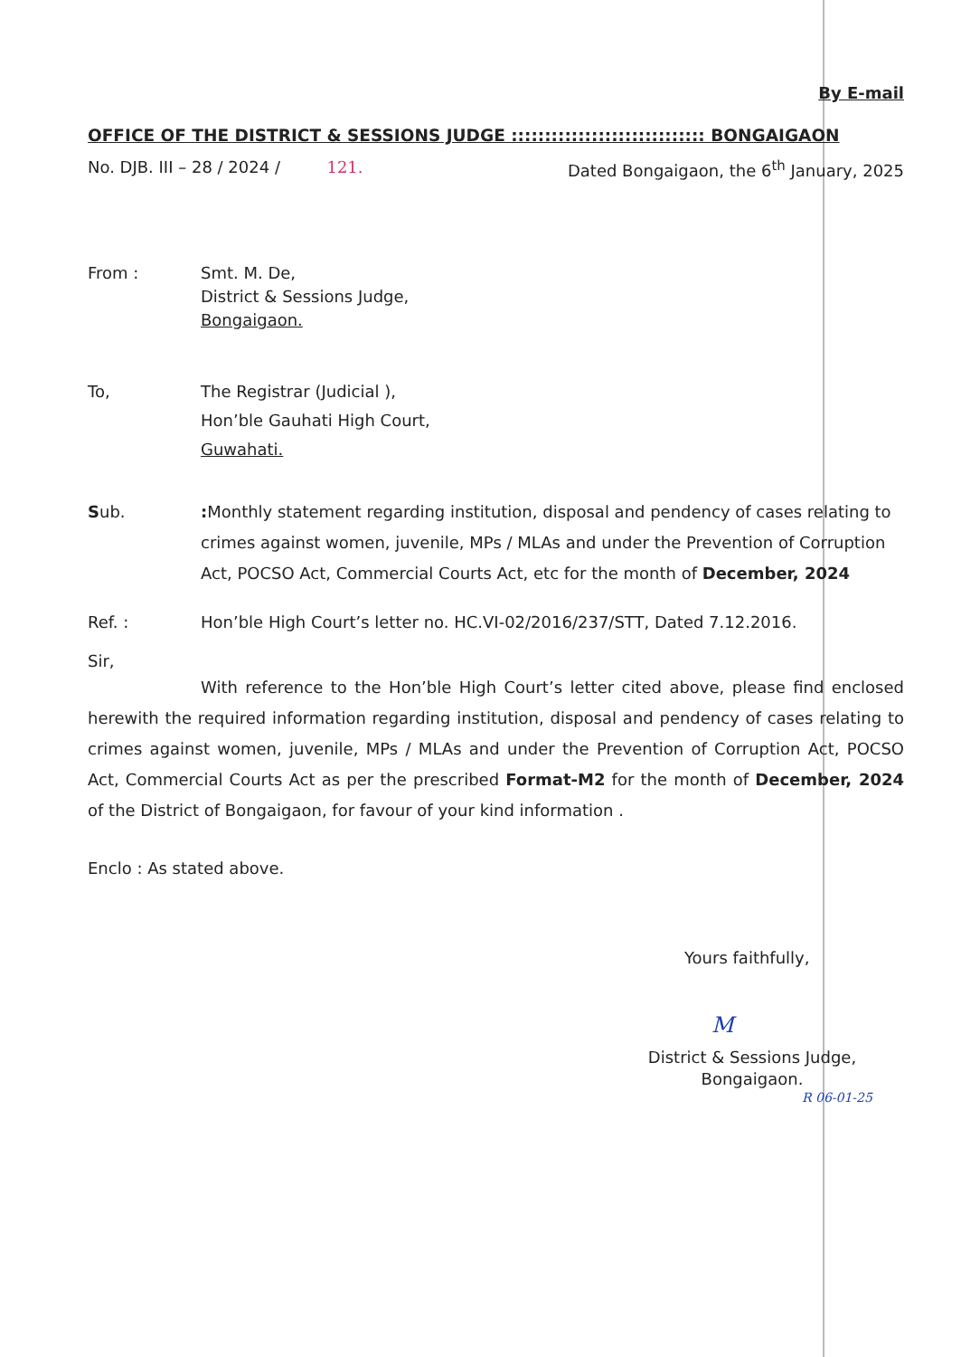By E-mail
OFFICE OF THE DISTRICT & SESSIONS JUDGE ::::::::::::::::::::::::::::: BONGAIGAON
No. DJB. III – 28 / 2024 / 121. Dated Bongaigaon, the 6<sup>th</sup> January, 2025
From : Smt. M. De,
District & Sessions Judge,
Bongaigaon.
To, The Registrar (Judicial ),
Hon’ble Gauhati High Court,
Guwahati.
Sub.: Monthly statement regarding institution, disposal and pendency of cases relating to crimes against women, juvenile, MPs / MLAs and under the Prevention of Corruption Act, POCSO Act, Commercial Courts Act, etc for the month of December, 2024
Ref. : Hon’ble High Court’s letter no. HC.VI-02/2016/237/STT, Dated 7.12.2016.
Sir,
With reference to the Hon’ble High Court’s letter cited above, please find enclosed herewith the required information regarding institution, disposal and pendency of cases relating to crimes against women, juvenile, MPs / MLAs and under the Prevention of Corruption Act, POCSO Act, Commercial Courts Act as per the prescribed Format-M2 for the month of December, 2024 of the District of Bongaigaon, for favour of your kind information .
Enclo : As stated above.
Yours faithfully,
M
District & Sessions Judge,
Bongaigaon.
R 06-01-25